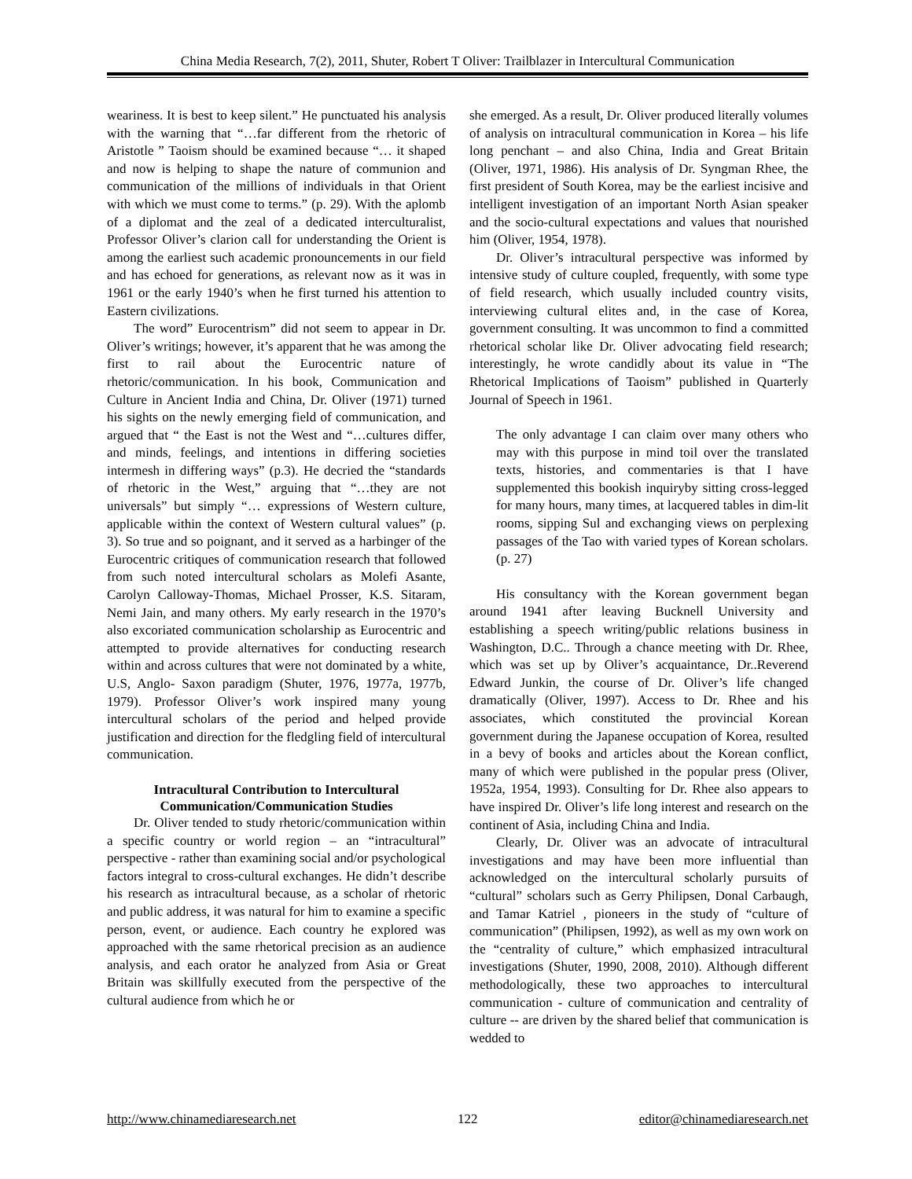China Media Research, 7(2), 2011, Shuter, Robert T Oliver: Trailblazer in Intercultural Communication
weariness. It is best to keep silent.” He punctuated his analysis with the warning that “…far different from the rhetoric of Aristotle ” Taoism should be examined because “… it shaped and now is helping to shape the nature of communion and communication of the millions of individuals in that Orient with which we must come to terms.” (p. 29). With the aplomb of a diplomat and the zeal of a dedicated interculturalist, Professor Oliver’s clarion call for understanding the Orient is among the earliest such academic pronouncements in our field and has echoed for generations, as relevant now as it was in 1961 or the early 1940’s when he first turned his attention to Eastern civilizations.
The word” Eurocentrism” did not seem to appear in Dr. Oliver’s writings; however, it’s apparent that he was among the first to rail about the Eurocentric nature of rhetoric/communication. In his book, Communication and Culture in Ancient India and China, Dr. Oliver (1971) turned his sights on the newly emerging field of communication, and argued that “ the East is not the West and “…cultures differ, and minds, feelings, and intentions in differing societies intermesh in differing ways” (p.3). He decried the “standards of rhetoric in the West,” arguing that “…they are not universals” but simply “… expressions of Western culture, applicable within the context of Western cultural values” (p. 3). So true and so poignant, and it served as a harbinger of the Eurocentric critiques of communication research that followed from such noted intercultural scholars as Molefi Asante, Carolyn Calloway-Thomas, Michael Prosser, K.S. Sitaram, Nemi Jain, and many others. My early research in the 1970’s also excoriated communication scholarship as Eurocentric and attempted to provide alternatives for conducting research within and across cultures that were not dominated by a white, U.S, Anglo- Saxon paradigm (Shuter, 1976, 1977a, 1977b, 1979). Professor Oliver’s work inspired many young intercultural scholars of the period and helped provide justification and direction for the fledgling field of intercultural communication.
Intracultural Contribution to Intercultural Communication/Communication Studies
Dr. Oliver tended to study rhetoric/communication within a specific country or world region – an “intracultural” perspective - rather than examining social and/or psychological factors integral to cross-cultural exchanges. He didn’t describe his research as intracultural because, as a scholar of rhetoric and public address, it was natural for him to examine a specific person, event, or audience. Each country he explored was approached with the same rhetorical precision as an audience analysis, and each orator he analyzed from Asia or Great Britain was skillfully executed from the perspective of the cultural audience from which he or
she emerged. As a result, Dr. Oliver produced literally volumes of analysis on intracultural communication in Korea – his life long penchant – and also China, India and Great Britain (Oliver, 1971, 1986). His analysis of Dr. Syngman Rhee, the first president of South Korea, may be the earliest incisive and intelligent investigation of an important North Asian speaker and the socio-cultural expectations and values that nourished him (Oliver, 1954, 1978).
Dr. Oliver’s intracultural perspective was informed by intensive study of culture coupled, frequently, with some type of field research, which usually included country visits, interviewing cultural elites and, in the case of Korea, government consulting. It was uncommon to find a committed rhetorical scholar like Dr. Oliver advocating field research; interestingly, he wrote candidly about its value in “The Rhetorical Implications of Taoism” published in Quarterly Journal of Speech in 1961.
The only advantage I can claim over many others who may with this purpose in mind toil over the translated texts, histories, and commentaries is that I have supplemented this bookish inquiryby sitting cross-legged for many hours, many times, at lacquered tables in dim-lit rooms, sipping Sul and exchanging views on perplexing passages of the Tao with varied types of Korean scholars. (p. 27)
His consultancy with the Korean government began around 1941 after leaving Bucknell University and establishing a speech writing/public relations business in Washington, D.C.. Through a chance meeting with Dr. Rhee, which was set up by Oliver’s acquaintance, Dr..Reverend Edward Junkin, the course of Dr. Oliver’s life changed dramatically (Oliver, 1997). Access to Dr. Rhee and his associates, which constituted the provincial Korean government during the Japanese occupation of Korea, resulted in a bevy of books and articles about the Korean conflict, many of which were published in the popular press (Oliver, 1952a, 1954, 1993). Consulting for Dr. Rhee also appears to have inspired Dr. Oliver’s life long interest and research on the continent of Asia, including China and India.
Clearly, Dr. Oliver was an advocate of intracultural investigations and may have been more influential than acknowledged on the intercultural scholarly pursuits of “cultural” scholars such as Gerry Philipsen, Donal Carbaugh, and Tamar Katriel , pioneers in the study of “culture of communication” (Philipsen, 1992), as well as my own work on the “centrality of culture,” which emphasized intracultural investigations (Shuter, 1990, 2008, 2010). Although different methodologically, these two approaches to intercultural communication - culture of communication and centrality of culture -- are driven by the shared belief that communication is wedded to
http://www.chinamediaresearch.net 122 editor@chinamediaresearch.net